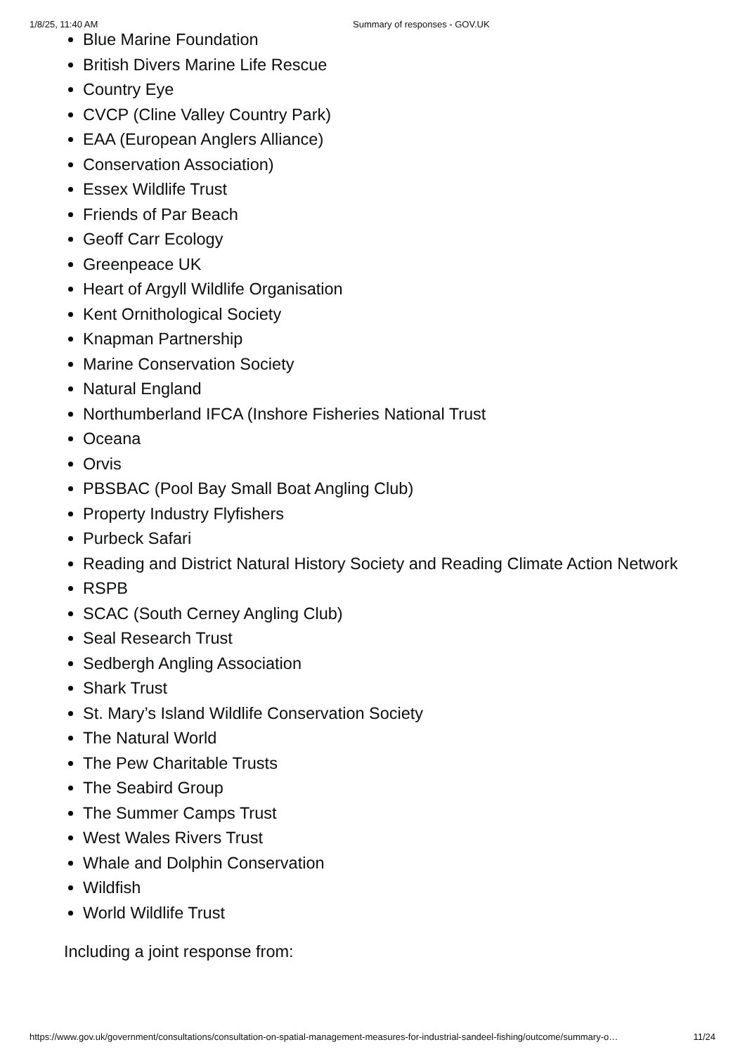1/8/25, 11:40 AM Summary of responses - GOV.UK
Blue Marine Foundation
British Divers Marine Life Rescue
Country Eye
CVCP (Cline Valley Country Park)
EAA (European Anglers Alliance)
Conservation Association)
Essex Wildlife Trust
Friends of Par Beach
Geoff Carr Ecology
Greenpeace UK
Heart of Argyll Wildlife Organisation
Kent Ornithological Society
Knapman Partnership
Marine Conservation Society
Natural England
Northumberland IFCA (Inshore Fisheries National Trust
Oceana
Orvis
PBSBAC (Pool Bay Small Boat Angling Club)
Property Industry Flyfishers
Purbeck Safari
Reading and District Natural History Society and Reading Climate Action Network
RSPB
SCAC (South Cerney Angling Club)
Seal Research Trust
Sedbergh Angling Association
Shark Trust
St. Mary’s Island Wildlife Conservation Society
The Natural World
The Pew Charitable Trusts
The Seabird Group
The Summer Camps Trust
West Wales Rivers Trust
Whale and Dolphin Conservation
Wildfish
World Wildlife Trust
Including a joint response from:
https://www.gov.uk/government/consultations/consultation-on-spatial-management-measures-for-industrial-sandeel-fishing/outcome/summary-o… 11/24